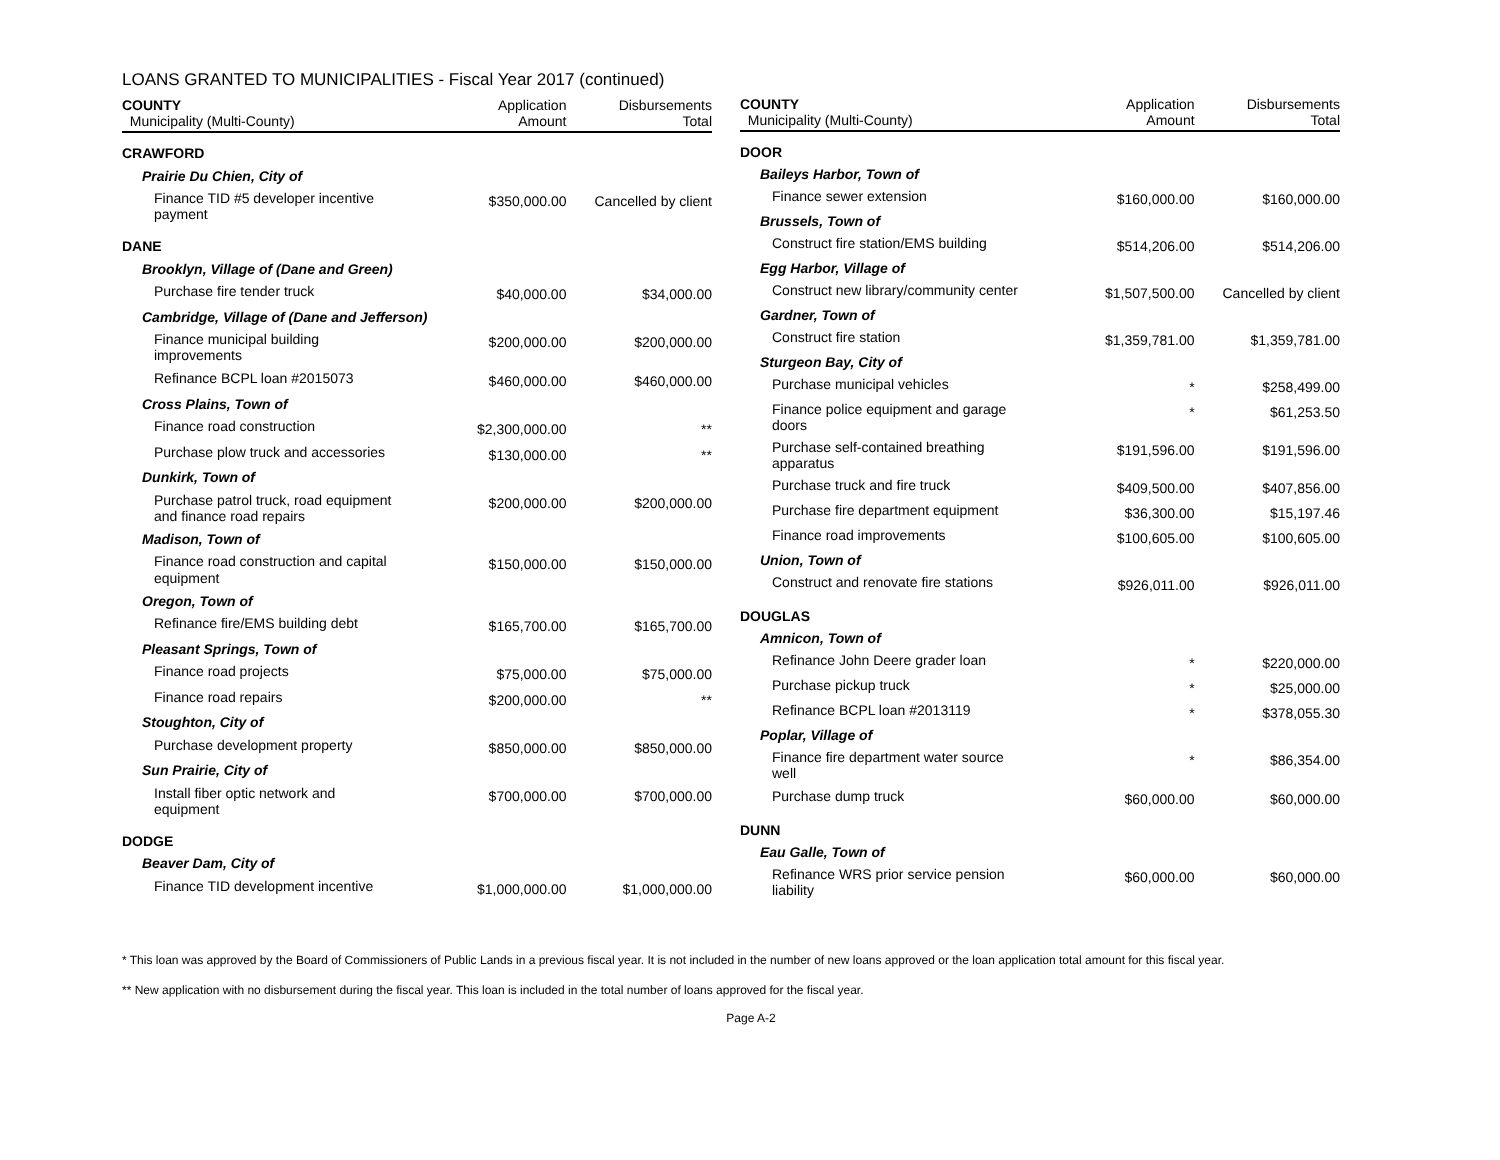LOANS GRANTED TO MUNICIPALITIES - Fiscal Year 2017 (continued)
| COUNTY Municipality (Multi-County) | Application Amount | Disbursements Total |
| --- | --- | --- |
| CRAWFORD | | |
| Prairie Du Chien, City of | | |
| Finance TID #5 developer incentive payment | $350,000.00 | Cancelled by client |
| DANE | | |
| Brooklyn, Village of (Dane and Green) | | |
| Purchase fire tender truck | $40,000.00 | $34,000.00 |
| Cambridge, Village of (Dane and Jefferson) | | |
| Finance municipal building improvements | $200,000.00 | $200,000.00 |
| Refinance BCPL loan #2015073 | $460,000.00 | $460,000.00 |
| Cross Plains, Town of | | |
| Finance road construction | $2,300,000.00 | ** |
| Purchase plow truck and accessories | $130,000.00 | ** |
| Dunkirk, Town of | | |
| Purchase patrol truck, road equipment and finance road repairs | $200,000.00 | $200,000.00 |
| Madison, Town of | | |
| Finance road construction and capital equipment | $150,000.00 | $150,000.00 |
| Oregon, Town of | | |
| Refinance fire/EMS building debt | $165,700.00 | $165,700.00 |
| Pleasant Springs, Town of | | |
| Finance road projects | $75,000.00 | $75,000.00 |
| Finance road repairs | $200,000.00 | ** |
| Stoughton, City of | | |
| Purchase development property | $850,000.00 | $850,000.00 |
| Sun Prairie, City of | | |
| Install fiber optic network and equipment | $700,000.00 | $700,000.00 |
| DODGE | | |
| Beaver Dam, City of | | |
| Finance TID development incentive | $1,000,000.00 | $1,000,000.00 |
| COUNTY Municipality (Multi-County) | Application Amount | Disbursements Total |
| --- | --- | --- |
| DOOR | | |
| Baileys Harbor, Town of | | |
| Finance sewer extension | $160,000.00 | $160,000.00 |
| Brussels, Town of | | |
| Construct fire station/EMS building | $514,206.00 | $514,206.00 |
| Egg Harbor, Village of | | |
| Construct new library/community center | $1,507,500.00 | Cancelled by client |
| Gardner, Town of | | |
| Construct fire station | $1,359,781.00 | $1,359,781.00 |
| Sturgeon Bay, City of | | |
| Purchase municipal vehicles | * | $258,499.00 |
| Finance police equipment and garage doors | * | $61,253.50 |
| Purchase self-contained breathing apparatus | $191,596.00 | $191,596.00 |
| Purchase truck and fire truck | $409,500.00 | $407,856.00 |
| Purchase fire department equipment | $36,300.00 | $15,197.46 |
| Finance road improvements | $100,605.00 | $100,605.00 |
| Union, Town of | | |
| Construct and renovate fire stations | $926,011.00 | $926,011.00 |
| DOUGLAS | | |
| Amnicon, Town of | | |
| Refinance John Deere grader loan | * | $220,000.00 |
| Purchase pickup truck | * | $25,000.00 |
| Refinance BCPL loan #2013119 | * | $378,055.30 |
| Poplar, Village of | | |
| Finance fire department water source well | * | $86,354.00 |
| Purchase dump truck | $60,000.00 | $60,000.00 |
| DUNN | | |
| Eau Galle, Town of | | |
| Refinance WRS prior service pension liability | $60,000.00 | $60,000.00 |
* This loan was approved by the Board of Commissioners of Public Lands in a previous fiscal year. It is not included in the number of new loans approved or the loan application total amount for this fiscal year.
** New application with no disbursement during the fiscal year. This loan is included in the total number of loans approved for the fiscal year.
Page A-2